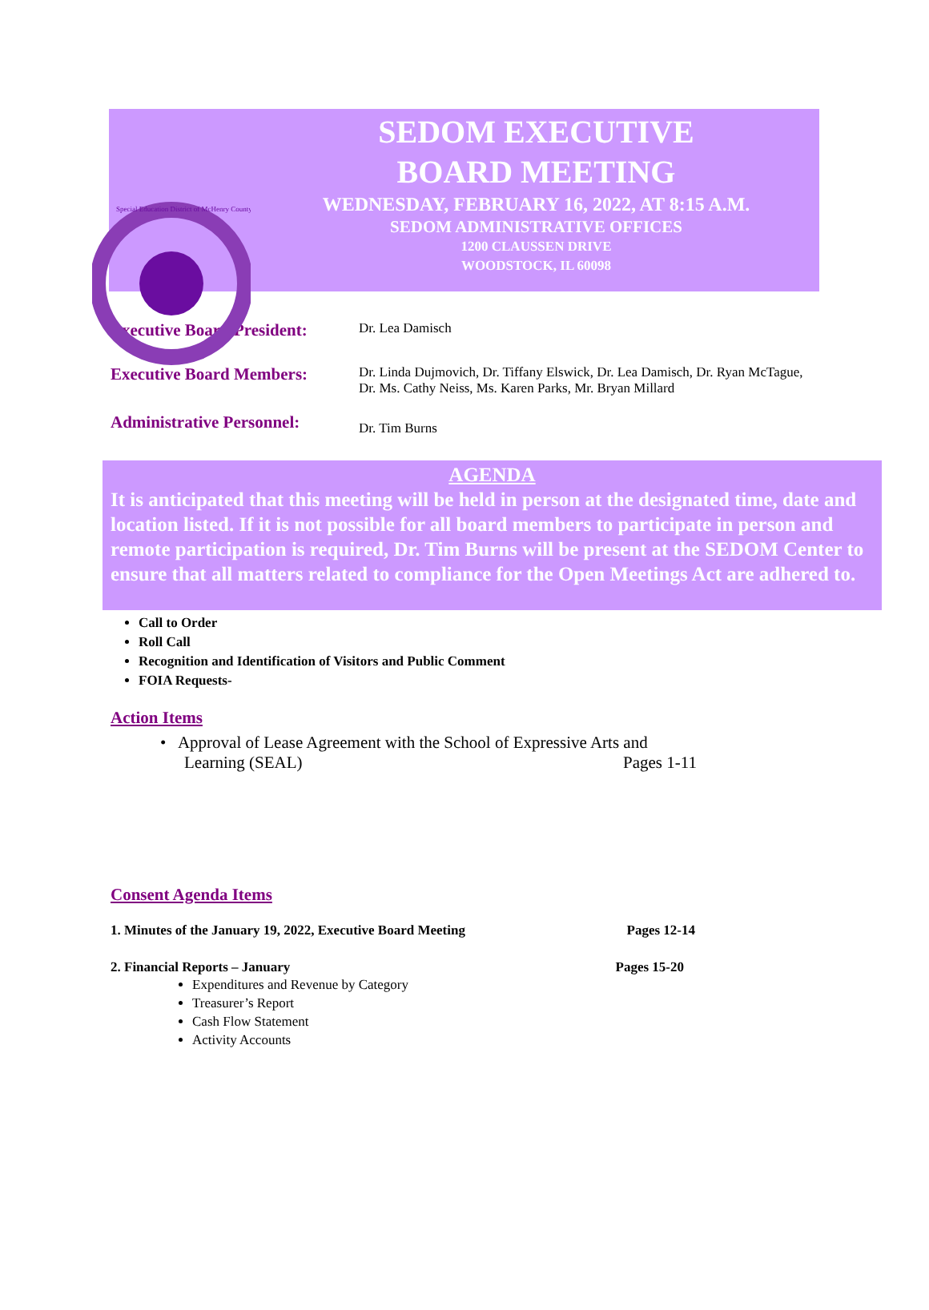Special Education District of McHenry County
SEDOM EXECUTIVE
BOARD MEETING
WEDNESDAY, FEBRUARY 16, 2022, AT 8:15 A.M.
SEDOM ADMINISTRATIVE OFFICES
1200 CLAUSSEN DRIVE
WOODSTOCK, IL 60098
Executive Board President:
Dr. Lea Damisch
Executive Board Members:
Dr. Linda Dujmovich, Dr. Tiffany Elswick, Dr. Lea Damisch, Dr. Ryan McTague,
Dr. Ms. Cathy Neiss, Ms. Karen Parks, Mr. Bryan Millard
Administrative Personnel:
Dr. Tim Burns
AGENDA
It is anticipated that this meeting will be held in person at the designated time, date and location listed. If it is not possible for all board members to participate in person and remote participation is required, Dr. Tim Burns will be present at the SEDOM Center to ensure that all matters related to compliance for the Open Meetings Act are adhered to.
Call to Order
Roll Call
Recognition and Identification of Visitors and Public Comment
FOIA Requests-
Action Items
• Approval of Lease Agreement with the School of Expressive Arts and
Learning (SEAL) Pages 1-11
Consent Agenda Items
1. Minutes of the January 19, 2022, Executive Board Meeting Pages 12-14
2. Financial Reports – January Pages 15-20
Expenditures and Revenue by Category
Treasurer’s Report
Cash Flow Statement
Activity Accounts